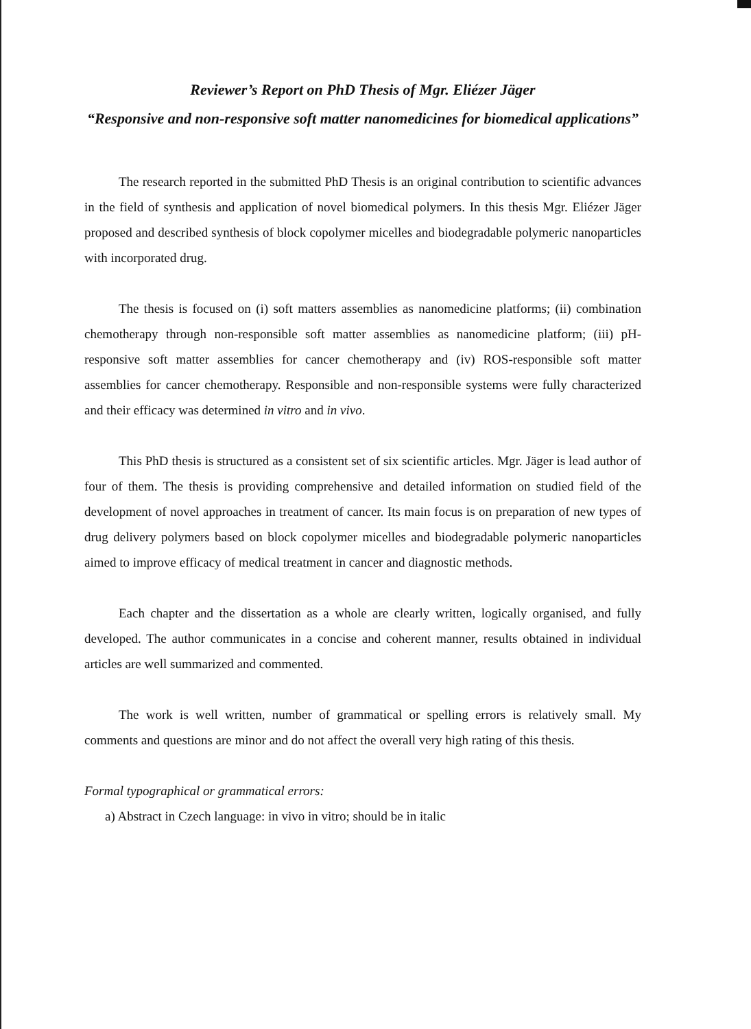Reviewer’s Report on PhD Thesis of Mgr. Eliézer Jäger
“Responsive and non-responsive soft matter nanomedicines for biomedical applications”
The research reported in the submitted PhD Thesis is an original contribution to scientific advances in the field of synthesis and application of novel biomedical polymers. In this thesis Mgr. Eliézer Jäger proposed and described synthesis of block copolymer micelles and biodegradable polymeric nanoparticles with incorporated drug.
The thesis is focused on (i) soft matters assemblies as nanomedicine platforms; (ii) combination chemotherapy through non-responsible soft matter assemblies as nanomedicine platform; (iii) pH-responsive soft matter assemblies for cancer chemotherapy and (iv) ROS-responsible soft matter assemblies for cancer chemotherapy. Responsible and non-responsible systems were fully characterized and their efficacy was determined in vitro and in vivo.
This PhD thesis is structured as a consistent set of six scientific articles. Mgr. Jäger is lead author of four of them. The thesis is providing comprehensive and detailed information on studied field of the development of novel approaches in treatment of cancer. Its main focus is on preparation of new types of drug delivery polymers based on block copolymer micelles and biodegradable polymeric nanoparticles aimed to improve efficacy of medical treatment in cancer and diagnostic methods.
Each chapter and the dissertation as a whole are clearly written, logically organised, and fully developed. The author communicates in a concise and coherent manner, results obtained in individual articles are well summarized and commented.
The work is well written, number of grammatical or spelling errors is relatively small. My comments and questions are minor and do not affect the overall very high rating of this thesis.
Formal typographical or grammatical errors:
a) Abstract in Czech language: in vivo in vitro; should be in italic